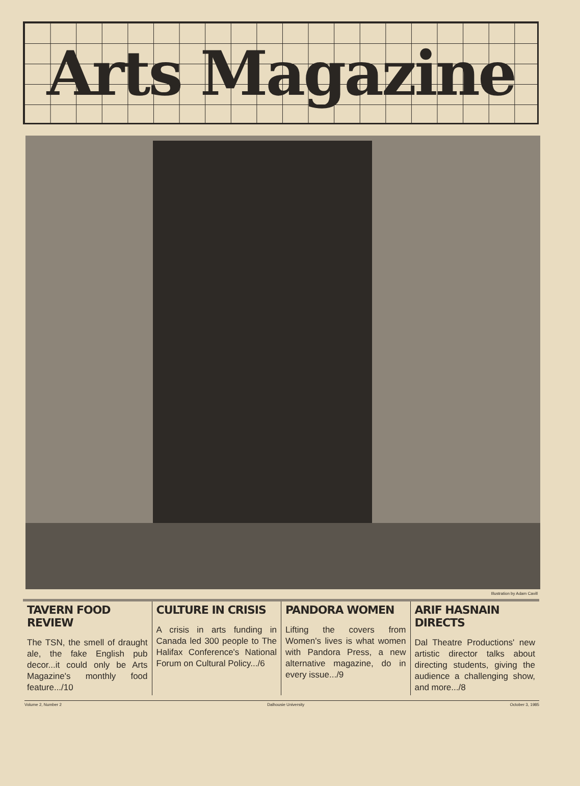Arts Magazine
Illustration by Adam Cavill
TAVERN FOOD REVIEW
The TSN, the smell of draught ale, the fake English pub decor...it could only be Arts Magazine's monthly food feature.../10
CULTURE IN CRISIS
A crisis in arts funding in Canada led 300 people to The Halifax Conference's National Forum on Cultural Policy.../6
PANDORA WOMEN
Lifting the covers from Women's lives is what women with Pandora Press, a new alternative magazine, do in every issue.../9
ARIF HASNAIN DIRECTS
Dal Theatre Productions' new artistic director talks about directing students, giving the audience a challenging show, and more.../8
Volume 2, Number 2 Dalhousie University October 3, 1985